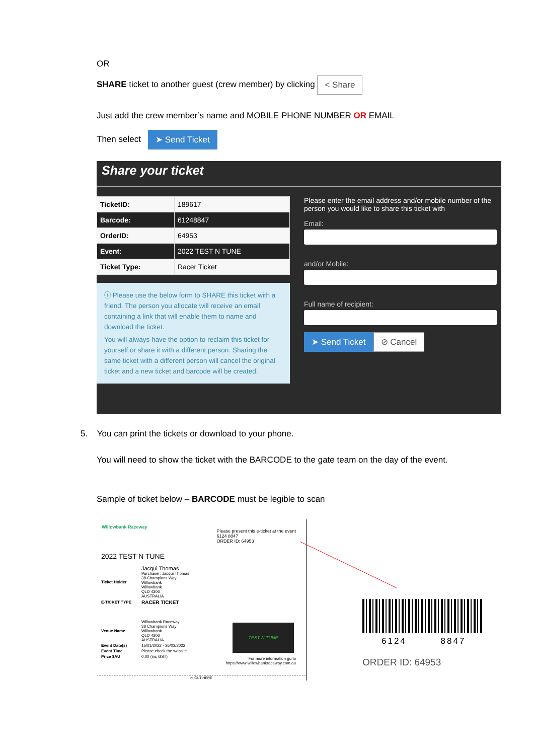OR
SHARE ticket to another guest (crew member) by clicking < Share
Just add the crew member’s name and MOBILE PHONE NUMBER OR EMAIL
Then select ➤ Send Ticket
Share your ticket
| TicketID: | 189617 |
| Barcode: | 61248847 |
| OrderID: | 64953 |
| Event: | 2022 TEST N TUNE |
| Ticket Type: | Racer Ticket |
ⓘ Please use the below form to SHARE this ticket with a friend. The person you allocate will receive an email containing a link that will enable them to name and download the ticket.
You will always have the option to reclaim this ticket for yourself or share it with a different person. Sharing the same ticket with a different person will cancel the original ticket and a new ticket and barcode will be created.
Please enter the email address and/or mobile number of the person you would like to share this ticket with
Email:
and/or Mobile:
Full name of recipient:
➤ Send Ticket ⊘ Cancel
5. You can print the tickets or download to your phone.
You will need to show the ticket with the BARCODE to the gate team on the day of the event.
Sample of ticket below – BARCODE must be legible to scan
Willowbank Raceway
Please present this e-ticket at the event
6124 8847
ORDER ID: 64953
2022 TEST N TUNE
| Ticket Holder | Jacqui Thomas Purchaser: Jacqui Thomas 38 Champions Way Willowbank Willowbank QLD 4306 AUSTRALIA |
| E-TICKET TYPE | RACER TICKET |
| Venue Name | Willowbank Raceway 38 Champions Way Willowbank QLD 4306 AUSTRALIA |
| Event Date(s) | 15/01/2022 - 26/03/2022 |
| Event Time | Please check the website |
| Price $AU | 0.00 (inc GST) |
TEST N TUNE
For more information go to
https://www.willowbankraceway.com.au
✂ CUT HERE
6124 8847
ORDER ID: 64953